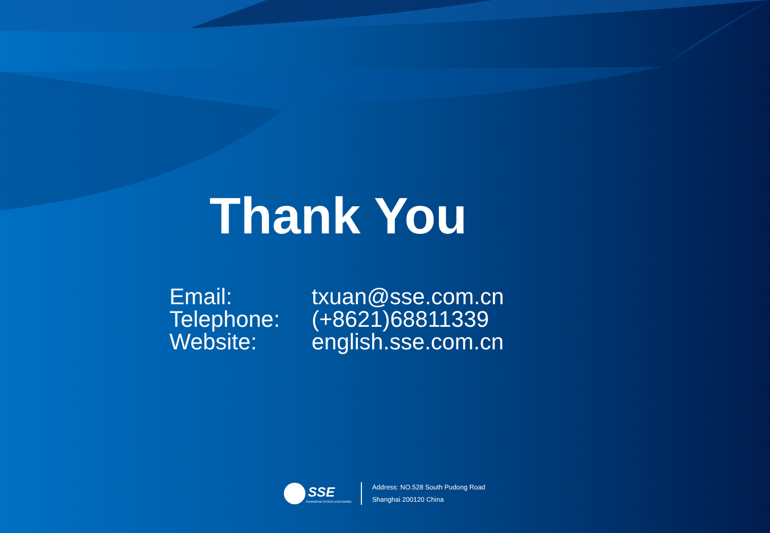Thank You
Email: txuan@sse.com.cn
Telephone: (+8621)68811339
Website: english.sse.com.cn
SSE
SHANGHAI STOCK EXCHANGE
Address: NO.528 South Pudong Road
Shanghai 200120 China